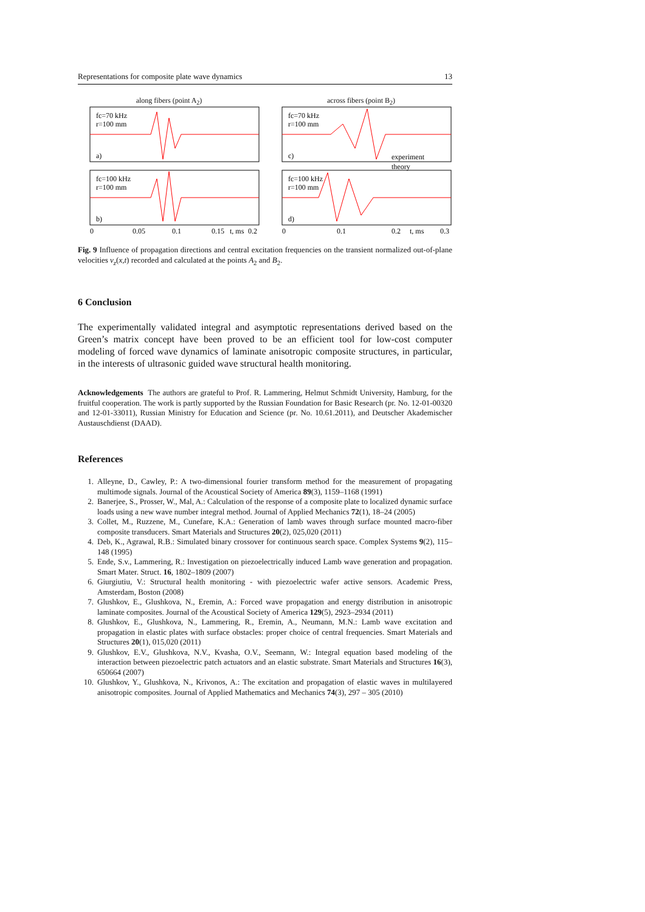Representations for composite plate wave dynamics 13
along fibers (point A<sub>2</sub>)
fc=70 kHz
r=100 mm
a)
fc=100 kHz
r=100 mm
b)
0
0.05
0.1
0.15
t, ms
0.2
across fibers (point B<sub>2</sub>)
fc=70 kHz
r=100 mm
c)
fc=100 kHz
r=100 mm
d)
0
0.1
0.2
t, ms
0.3
experiment
theory
Fig. 9 Influence of propagation directions and central excitation frequencies on the transient normalized out-of-plane velocities v<sub>z</sub>(x,t) recorded and calculated at the points A<sub>2</sub> and B<sub>2</sub>.
6 Conclusion
The experimentally validated integral and asymptotic representations derived based on the Green’s matrix concept have been proved to be an efficient tool for low-cost computer modeling of forced wave dynamics of laminate anisotropic composite structures, in particular, in the interests of ultrasonic guided wave structural health monitoring.
Acknowledgements The authors are grateful to Prof. R. Lammering, Helmut Schmidt University, Hamburg, for the fruitful cooperation. The work is partly supported by the Russian Foundation for Basic Research (pr. No. 12-01-00320 and 12-01-33011), Russian Ministry for Education and Science (pr. No. 10.61.2011), and Deutscher Akademischer Austauschdienst (DAAD).
References
1. Alleyne, D., Cawley, P.: A two-dimensional fourier transform method for the measurement of propagating multimode signals. Journal of the Acoustical Society of America 89(3), 1159–1168 (1991)
2. Banerjee, S., Prosser, W., Mal, A.: Calculation of the response of a composite plate to localized dynamic surface loads using a new wave number integral method. Journal of Applied Mechanics 72(1), 18–24 (2005)
3. Collet, M., Ruzzene, M., Cunefare, K.A.: Generation of lamb waves through surface mounted macro-fiber composite transducers. Smart Materials and Structures 20(2), 025,020 (2011)
4. Deb, K., Agrawal, R.B.: Simulated binary crossover for continuous search space. Complex Systems 9(2), 115–148 (1995)
5. Ende, S.v., Lammering, R.: Investigation on piezoelectrically induced Lamb wave generation and propagation. Smart Mater. Struct. 16, 1802–1809 (2007)
6. Giurgiutiu, V.: Structural health monitoring - with piezoelectric wafer active sensors. Academic Press, Amsterdam, Boston (2008)
7. Glushkov, E., Glushkova, N., Eremin, A.: Forced wave propagation and energy distribution in anisotropic laminate composites. Journal of the Acoustical Society of America 129(5), 2923–2934 (2011)
8. Glushkov, E., Glushkova, N., Lammering, R., Eremin, A., Neumann, M.N.: Lamb wave excitation and propagation in elastic plates with surface obstacles: proper choice of central frequencies. Smart Materials and Structures 20(1), 015,020 (2011)
9. Glushkov, E.V., Glushkova, N.V., Kvasha, O.V., Seemann, W.: Integral equation based modeling of the interaction between piezoelectric patch actuators and an elastic substrate. Smart Materials and Structures 16(3), 650664 (2007)
10. Glushkov, Y., Glushkova, N., Krivonos, A.: The excitation and propagation of elastic waves in multilayered anisotropic composites. Journal of Applied Mathematics and Mechanics 74(3), 297 – 305 (2010)